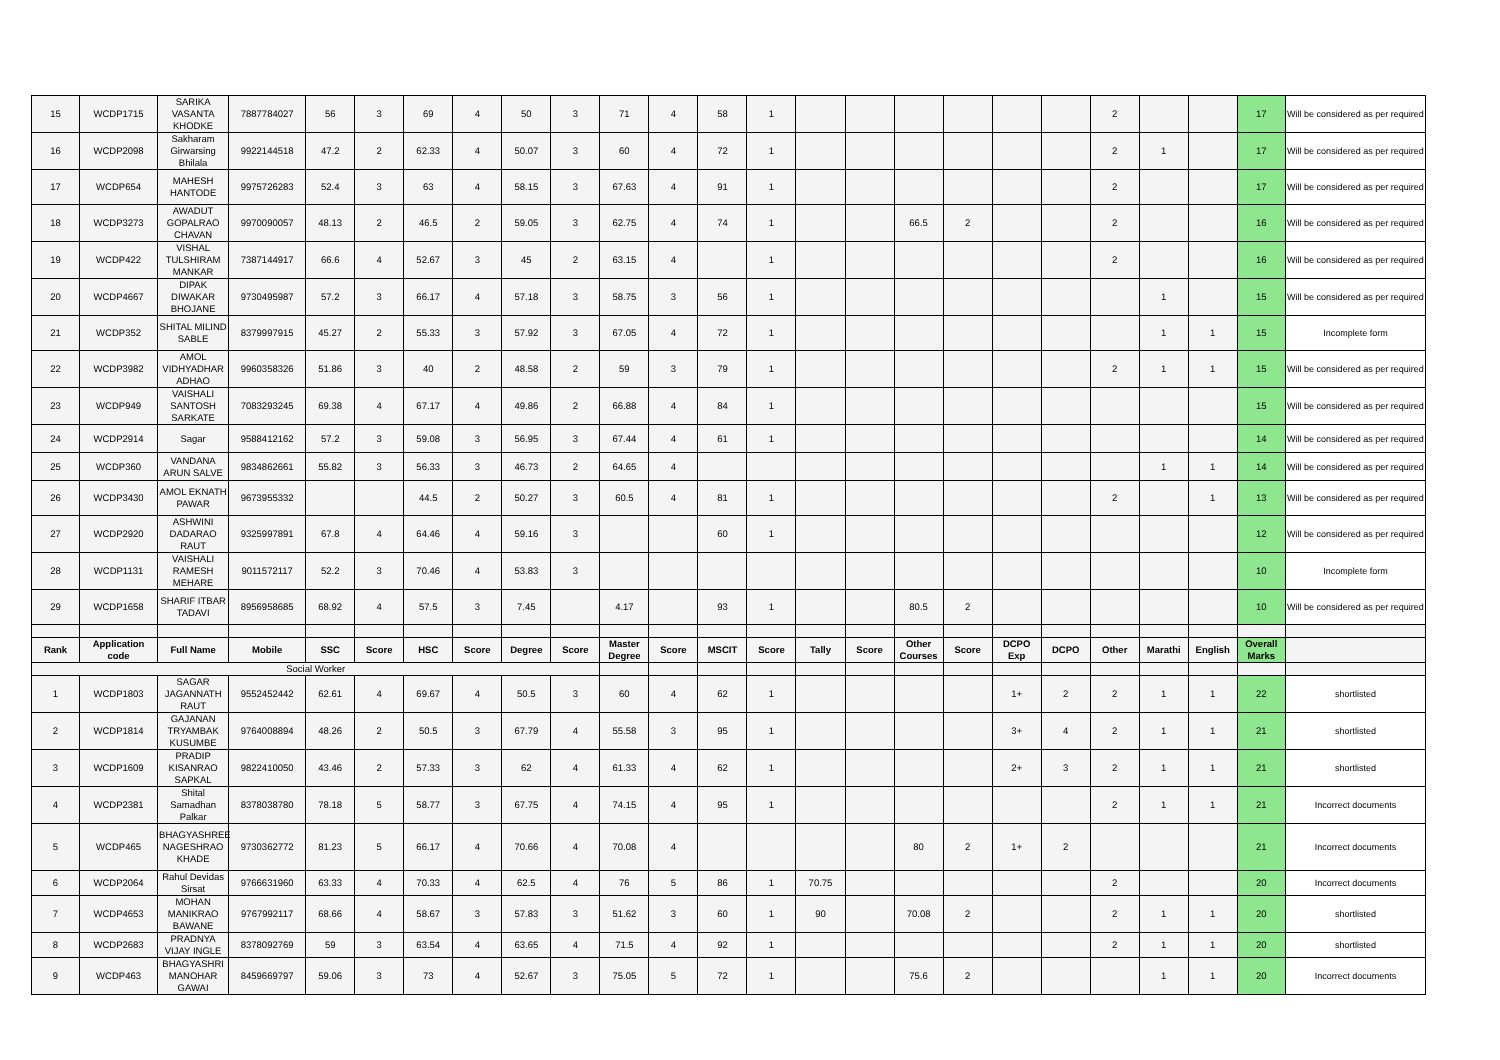| 15 | WCDP1715 | SARIKA VASANTA KHODKE | 7887784027 | 56 | 3 | 69 | 4 | 50 | 3 | 71 | 4 | 58 | 1 | | | | | | | 2 | | | 17 | Will be considered as per required |
| 16 | WCDP2098 | Sakharam Girwarsing Bhilala | 9922144518 | 47.2 | 2 | 62.33 | 4 | 50.07 | 3 | 60 | 4 | 72 | 1 | | | | | | | 2 | 1 | | 17 | Will be considered as per required |
| 17 | WCDP654 | MAHESH HANTODE | 9975726283 | 52.4 | 3 | 63 | 4 | 58.15 | 3 | 67.63 | 4 | 91 | 1 | | | | | | | 2 | | | 17 | Will be considered as per required |
| 18 | WCDP3273 | AWADUT GOPALRAO CHAVAN | 9970090057 | 48.13 | 2 | 46.5 | 2 | 59.05 | 3 | 62.75 | 4 | 74 | 1 | | | 66.5 | 2 | | | 2 | | | 16 | Will be considered as per required |
| 19 | WCDP422 | VISHAL TULSHIRAM MANKAR | 7387144917 | 66.6 | 4 | 52.67 | 3 | 45 | 2 | 63.15 | 4 | | 1 | | | | | | | 2 | | | 16 | Will be considered as per required |
| 20 | WCDP4667 | DIPAK DIWAKAR BHOJANE | 9730495987 | 57.2 | 3 | 66.17 | 4 | 57.18 | 3 | 58.75 | 3 | 56 | 1 | | | | | | | | 1 | | 15 | Will be considered as per required |
| 21 | WCDP352 | SHITAL MILIND SABLE | 8379997915 | 45.27 | 2 | 55.33 | 3 | 57.92 | 3 | 67.05 | 4 | 72 | 1 | | | | | | | | 1 | 1 | 15 | Incomplete form |
| 22 | WCDP3982 | AMOL VIDHYADHAR ADHAO | 9960358326 | 51.86 | 3 | 40 | 2 | 48.58 | 2 | 59 | 3 | 79 | 1 | | | | | | | 2 | 1 | 1 | 15 | Will be considered as per required |
| 23 | WCDP949 | VAISHALI SANTOSH SARKATE | 7083293245 | 69.38 | 4 | 67.17 | 4 | 49.86 | 2 | 66.88 | 4 | 84 | 1 | | | | | | | | | | 15 | Will be considered as per required |
| 24 | WCDP2914 | Sagar | 9588412162 | 57.2 | 3 | 59.08 | 3 | 56.95 | 3 | 67.44 | 4 | 61 | 1 | | | | | | | | | | 14 | Will be considered as per required |
| 25 | WCDP360 | VANDANA ARUN SALVE | 9834862661 | 55.82 | 3 | 56.33 | 3 | 46.73 | 2 | 64.65 | 4 | | | | | | | | | | 1 | 1 | 14 | Will be considered as per required |
| 26 | WCDP3430 | AMOL EKNATH PAWAR | 9673955332 | | | 44.5 | 2 | 50.27 | 3 | 60.5 | 4 | 81 | 1 | | | | | | | 2 | | 1 | 13 | Will be considered as per required |
| 27 | WCDP2920 | ASHWINI DADARAO RAUT | 9325997891 | 67.8 | 4 | 64.46 | 4 | 59.16 | 3 | | | 60 | 1 | | | | | | | | | | 12 | Will be considered as per required |
| 28 | WCDP1131 | VAISHALI RAMESH MEHARE | 9011572117 | 52.2 | 3 | 70.46 | 4 | 53.83 | 3 | | | | | | | | | | | | | | 10 | Incomplete form |
| 29 | WCDP1658 | SHARIF ITBAR TADAVI | 8956958685 | 68.92 | 4 | 57.5 | 3 | 7.45 | | 4.17 | | 93 | 1 | | | 80.5 | 2 | | | | | | 10 | Will be considered as per required |
| Rank | Application code | Full Name | Mobile | SSC | Score | HSC | Score | Degree | Score | Master Degree | Score | MSCIT | Score | Tally | Score | Other Courses | Score | DCPO Exp | DCPO | Other | Marathi | English | Overall Marks | |
| Social Worker | | | | | | | | | | | | | | | | | | | | | | | | |
| 1 | WCDP1803 | SAGAR JAGANNATH RAUT | 9552452442 | 62.61 | 4 | 69.67 | 4 | 50.5 | 3 | 60 | 4 | 62 | 1 | | | | | 1+ | 2 | 2 | 1 | 1 | 22 | shortlisted |
| 2 | WCDP1814 | GAJANAN TRYAMBAK KUSUMBE | 9764008894 | 48.26 | 2 | 50.5 | 3 | 67.79 | 4 | 55.58 | 3 | 95 | 1 | | | | | 3+ | 4 | 2 | 1 | 1 | 21 | shortlisted |
| 3 | WCDP1609 | PRADIP KISANRAO SAPKAL | 9822410050 | 43.46 | 2 | 57.33 | 3 | 62 | 4 | 61.33 | 4 | 62 | 1 | | | | | 2+ | 3 | 2 | 1 | 1 | 21 | shortlisted |
| 4 | WCDP2381 | Shital Samadhan Palkar | 8378038780 | 78.18 | 5 | 58.77 | 3 | 67.75 | 4 | 74.15 | 4 | 95 | 1 | | | | | | | 2 | 1 | 1 | 21 | Incorrect documents |
| 5 | WCDP465 | BHAGYASHREE NAGESHRAO KHADE | 9730362772 | 81.23 | 5 | 66.17 | 4 | 70.66 | 4 | 70.08 | 4 | | | | | 80 | 2 | 1+ | 2 | | | | 21 | Incorrect documents |
| 6 | WCDP2064 | Rahul Devidas Sirsat | 9766631960 | 63.33 | 4 | 70.33 | 4 | 62.5 | 4 | 76 | 5 | 86 | 1 | 70.75 | | | | | | 2 | | | 20 | Incorrect documents |
| 7 | WCDP4653 | MOHAN MANIKRAO BAWANE | 9767992117 | 68.66 | 4 | 58.67 | 3 | 57.83 | 3 | 51.62 | 3 | 60 | 1 | 90 | | 70.08 | 2 | | | 2 | 1 | 1 | 20 | shortlisted |
| 8 | WCDP2683 | PRADNYA VIJAY INGLE | 8378092769 | 59 | 3 | 63.54 | 4 | 63.65 | 4 | 71.5 | 4 | 92 | 1 | | | | | | | 2 | 1 | 1 | 20 | shortlisted |
| 9 | WCDP463 | BHAGYASHRI MANOHAR GAWAI | 8459669797 | 59.06 | 3 | 73 | 4 | 52.67 | 3 | 75.05 | 5 | 72 | 1 | | | 75.6 | 2 | | | | 1 | 1 | 20 | Incorrect documents |